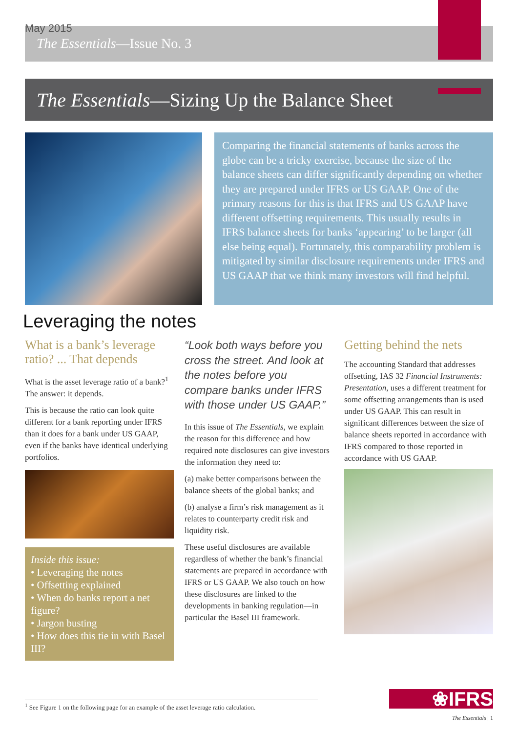May 2015
The Essentials—Issue No. 3
The Essentials—Sizing Up the Balance Sheet
Comparing the financial statements of banks across the globe can be a tricky exercise, because the size of the balance sheets can differ significantly depending on whether they are prepared under IFRS or US GAAP. One of the primary reasons for this is that IFRS and US GAAP have different offsetting requirements. This usually results in IFRS balance sheets for banks ‘appearing’ to be larger (all else being equal). Fortunately, this comparability problem is mitigated by similar disclosure requirements under IFRS and US GAAP that we think many investors will find helpful.
Leveraging the notes
What is a bank’s leverage ratio? ... That depends
What is the asset leverage ratio of a bank?<sup>1</sup> The answer: it depends.
This is because the ratio can look quite different for a bank reporting under IFRS than it does for a bank under US GAAP, even if the banks have identical underlying portfolios.
Inside this issue:
• Leveraging the notes
• Offsetting explained
• When do banks report a net figure?
• Jargon busting
• How does this tie in with Basel III?
“Look both ways before you cross the street. And look at the notes before you compare banks under IFRS with those under US GAAP.”
In this issue of The Essentials, we explain the reason for this difference and how required note disclosures can give investors the information they need to:
(a) make better comparisons between the balance sheets of the global banks; and
(b) analyse a firm’s risk management as it relates to counterparty credit risk and liquidity risk.
These useful disclosures are available regardless of whether the bank’s financial statements are prepared in accordance with IFRS or US GAAP. We also touch on how these disclosures are linked to the developments in banking regulation—in particular the Basel III framework.
Getting behind the nets
The accounting Standard that addresses offsetting, IAS 32 Financial Instruments: Presentation, uses a different treatment for some offsetting arrangements than is used under US GAAP. This can result in significant differences between the size of balance sheets reported in accordance with IFRS compared to those reported in accordance with US GAAP.
<sup>1</sup> See Figure 1 on the following page for an example of the asset leverage ratio calculation.
❀IFRS
The Essentials | 1